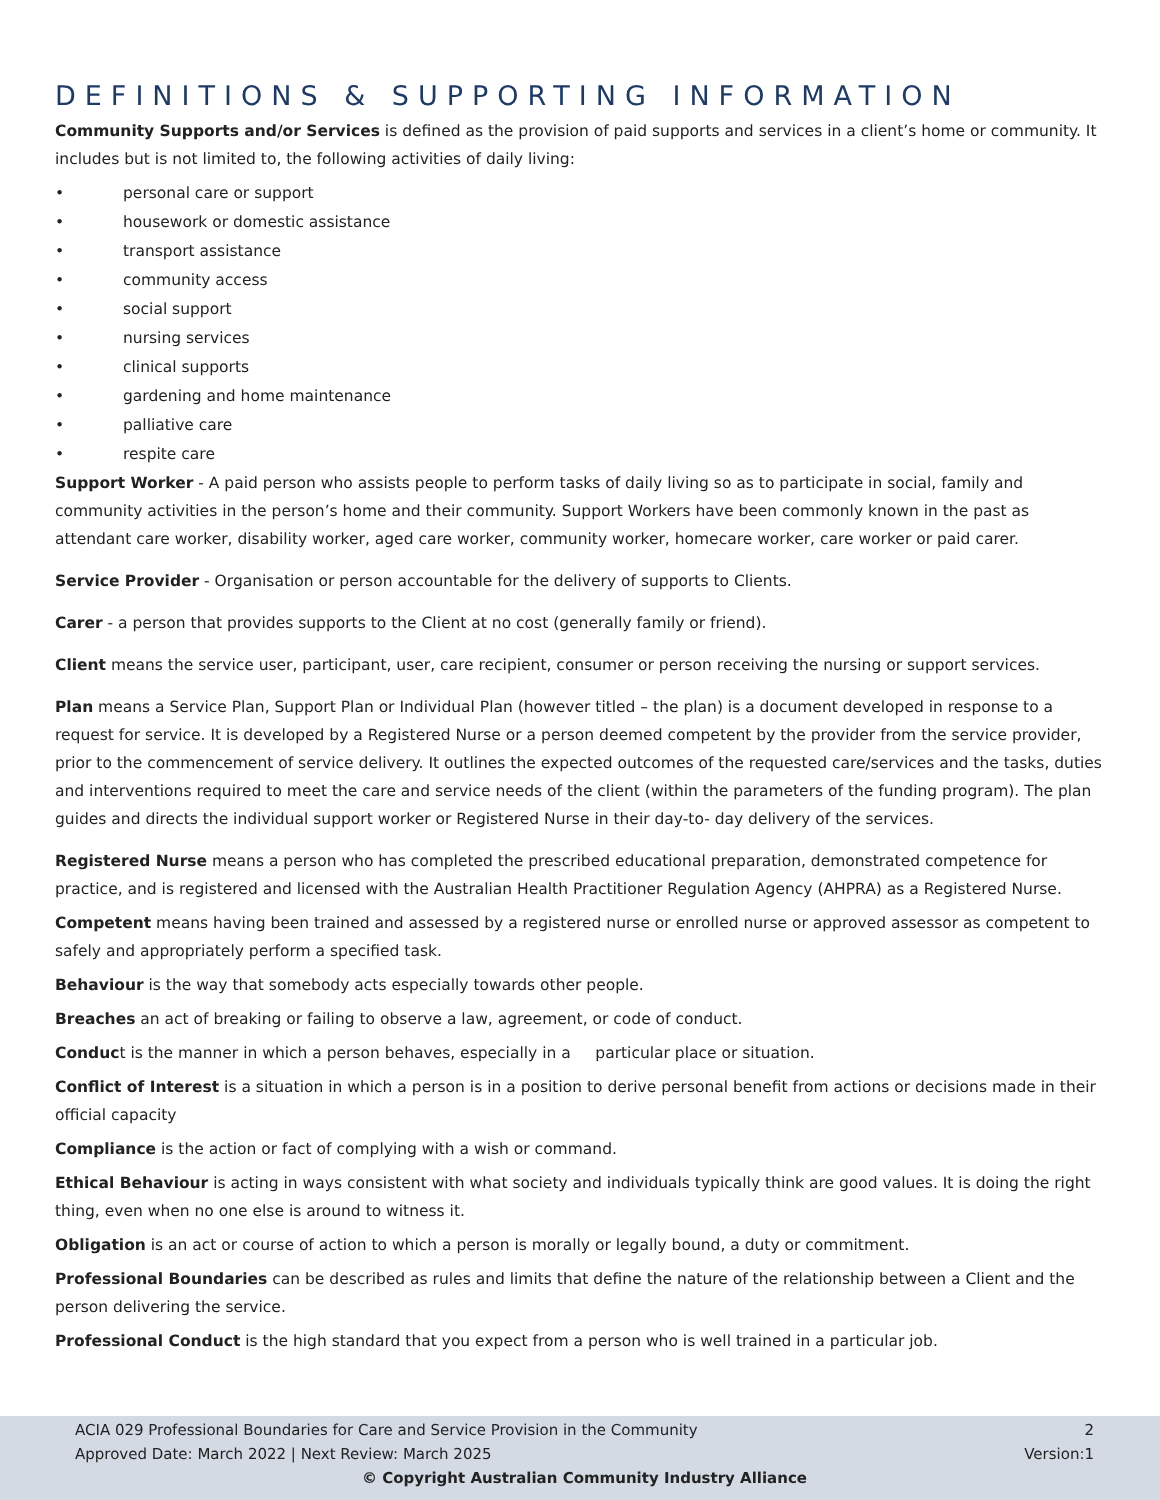DEFINITIONS & SUPPORTING INFORMATION
Community Supports and/or Services is defined as the provision of paid supports and services in a client’s home or community. It includes but is not limited to, the following activities of daily living:
• personal care or support
• housework or domestic assistance
• transport assistance
• community access
• social support
• nursing services
• clinical supports
• gardening and home maintenance
• palliative care
• respite care
Support Worker - A paid person who assists people to perform tasks of daily living so as to participate in social, family and community activities in the person’s home and their community. Support Workers have been commonly known in the past as attendant care worker, disability worker, aged care worker, community worker, homecare worker, care worker or paid carer.
Service Provider - Organisation or person accountable for the delivery of supports to Clients.
Carer - a person that provides supports to the Client at no cost (generally family or friend).
Client means the service user, participant, user, care recipient, consumer or person receiving the nursing or support services.
Plan means a Service Plan, Support Plan or Individual Plan (however titled – the plan) is a document developed in response to a request for service. It is developed by a Registered Nurse or a person deemed competent by the provider from the service provider, prior to the commencement of service delivery. It outlines the expected outcomes of the requested care/services and the tasks, duties and interventions required to meet the care and service needs of the client (within the parameters of the funding program). The plan guides and directs the individual support worker or Registered Nurse in their day-to- day delivery of the services.
Registered Nurse means a person who has completed the prescribed educational preparation, demonstrated competence for practice, and is registered and licensed with the Australian Health Practitioner Regulation Agency (AHPRA) as a Registered Nurse.
Competent means having been trained and assessed by a registered nurse or enrolled nurse or approved assessor as competent to safely and appropriately perform a specified task.
Behaviour is the way that somebody acts especially towards other people.
Breaches an act of breaking or failing to observe a law, agreement, or code of conduct.
Conduct is the manner in which a person behaves, especially in a particular place or situation.
Conflict of Interest is a situation in which a person is in a position to derive personal benefit from actions or decisions made in their official capacity
Compliance is the action or fact of complying with a wish or command.
Ethical Behaviour is acting in ways consistent with what society and individuals typically think are good values. It is doing the right thing, even when no one else is around to witness it.
Obligation is an act or course of action to which a person is morally or legally bound, a duty or commitment.
Professional Boundaries can be described as rules and limits that define the nature of the relationship between a Client and the person delivering the service.
Professional Conduct is the high standard that you expect from a person who is well trained in a particular job.
ACIA 029 Professional Boundaries for Care and Service Provision in the Community 2
Approved Date: March 2022 | Next Review: March 2025 Version:1
© Copyright Australian Community Industry Alliance